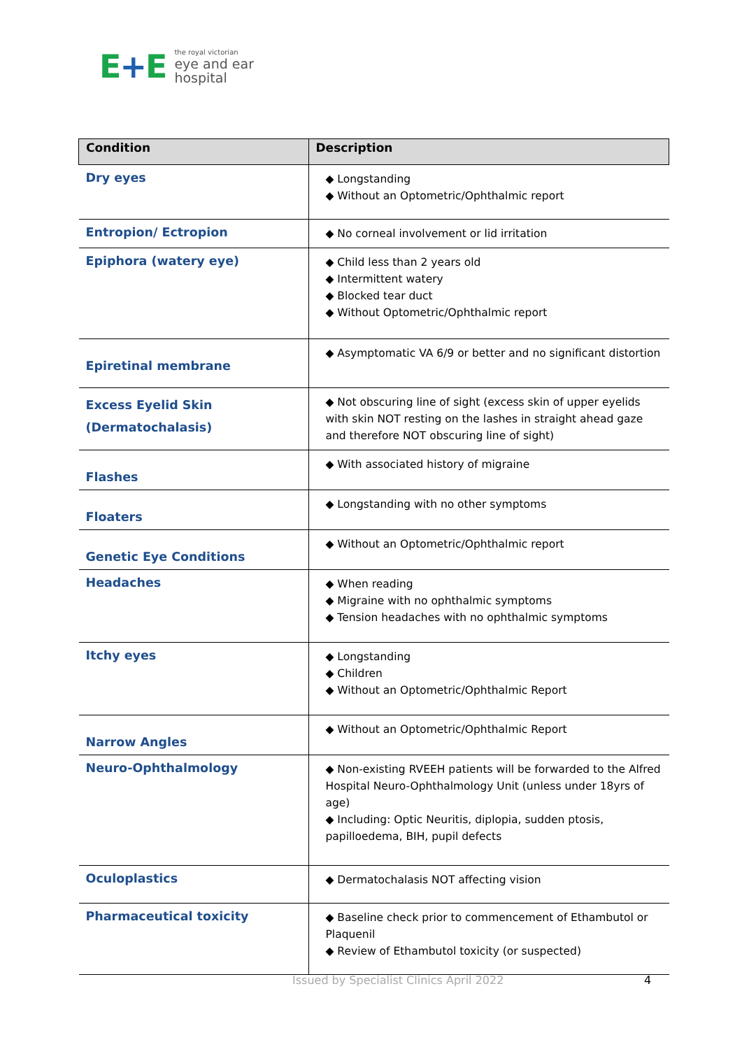E+E
the royal victorian
eye and ear
hospital
| Condition | Description |
| --- | --- |
| Dry eyes | ◆ Longstanding ◆ Without an Optometric/Ophthalmic report |
| Entropion/ Ectropion | ◆ No corneal involvement or lid irritation |
| Epiphora (watery eye) | ◆ Child less than 2 years old ◆ Intermittent watery ◆ Blocked tear duct ◆ Without Optometric/Ophthalmic report |
| Epiretinal membrane | ◆ Asymptomatic VA 6/9 or better and no significant distortion |
| Excess Eyelid Skin (Dermatochalasis) | ◆ Not obscuring line of sight (excess skin of upper eyelids with skin NOT resting on the lashes in straight ahead gaze and therefore NOT obscuring line of sight) |
| Flashes | ◆ With associated history of migraine |
| Floaters | ◆ Longstanding with no other symptoms |
| Genetic Eye Conditions | ◆ Without an Optometric/Ophthalmic report |
| Headaches | ◆ When reading ◆ Migraine with no ophthalmic symptoms ◆ Tension headaches with no ophthalmic symptoms |
| Itchy eyes | ◆ Longstanding ◆ Children ◆ Without an Optometric/Ophthalmic Report |
| Narrow Angles | ◆ Without an Optometric/Ophthalmic Report |
| Neuro-Ophthalmology | ◆ Non-existing RVEEH patients will be forwarded to the Alfred Hospital Neuro-Ophthalmology Unit (unless under 18yrs of age) ◆ Including: Optic Neuritis, diplopia, sudden ptosis, papilloedema, BIH, pupil defects |
| Oculoplastics | ◆ Dermatochalasis NOT affecting vision |
| Pharmaceutical toxicity | ◆ Baseline check prior to commencement of Ethambutol or Plaquenil ◆ Review of Ethambutol toxicity (or suspected) |
Issued by Specialist Clinics April 2022
4